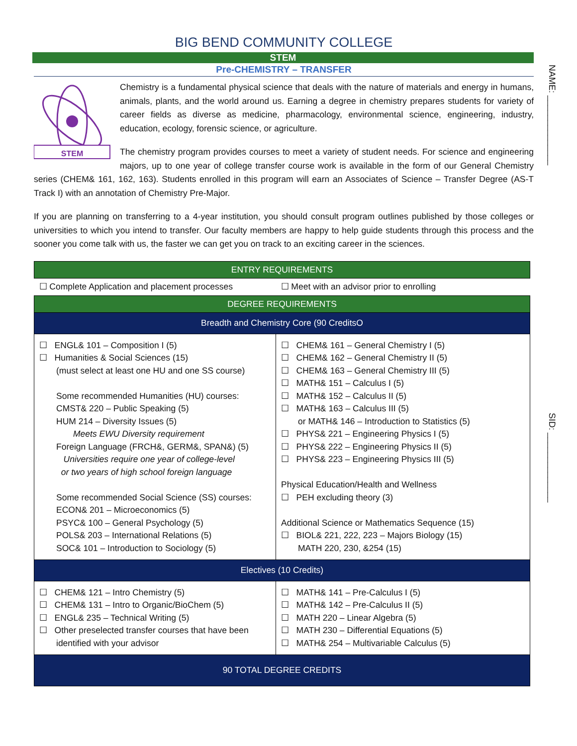NAME: ______________
SID: ______________
BIG BEND COMMUNITY COLLEGE
STEM
Pre-CHEMISTRY – TRANSFER
STEM
Chemistry is a fundamental physical science that deals with the nature of materials and energy in humans, animals, plants, and the world around us. Earning a degree in chemistry prepares students for variety of career fields as diverse as medicine, pharmacology, environmental science, engineering, industry, education, ecology, forensic science, or agriculture.
The chemistry program provides courses to meet a variety of student needs. For science and engineering majors, up to one year of college transfer course work is available in the form of our General Chemistry series (CHEM& 161, 162, 163). Students enrolled in this program will earn an Associates of Science – Transfer Degree (AS-T Track I) with an annotation of Chemistry Pre-Major.
If you are planning on transferring to a 4-year institution, you should consult program outlines published by those colleges or universities to which you intend to transfer. Our faculty members are happy to help guide students through this process and the sooner you come talk with us, the faster we can get you on track to an exciting career in the sciences.
| ENTRY REQUIREMENTS | |
| ☐ Complete Application and placement processes | ☐ Meet with an advisor prior to enrolling |
| DEGREE REQUIREMENTS | |
| Breadth and Chemistry Core (90 CreditsO | |
| ☐ ENGL& 101 – Composition I (5) ☐ Humanities & Social Sciences (15) (must select at least one HU and one SS course) Some recommended Humanities (HU) courses: CMST& 220 – Public Speaking (5) HUM 214 – Diversity Issues (5) Meets EWU Diversity requirement Foreign Language (FRCH&, GERM&, SPAN&) (5) Universities require one year of college-level or two years of high school foreign language Some recommended Social Science (SS) courses: ECON& 201 – Microeconomics (5) PSYC& 100 – General Psychology (5) POLS& 203 – International Relations (5) SOC& 101 – Introduction to Sociology (5) | ☐ CHEM& 161 – General Chemistry I (5) ☐ CHEM& 162 – General Chemistry II (5) ☐ CHEM& 163 – General Chemistry III (5) ☐ MATH& 151 – Calculus I (5) ☐ MATH& 152 – Calculus II (5) ☐ MATH& 163 – Calculus III (5) or MATH& 146 – Introduction to Statistics (5) ☐ PHYS& 221 – Engineering Physics I (5) ☐ PHYS& 222 – Engineering Physics II (5) ☐ PHYS& 223 – Engineering Physics III (5) Physical Education/Health and Wellness ☐ PEH excluding theory (3) Additional Science or Mathematics Sequence (15) ☐ BIOL& 221, 222, 223 – Majors Biology (15) MATH 220, 230, &254 (15) |
| Electives (10 Credits) | |
| ☐ CHEM& 121 – Intro Chemistry (5) ☐ CHEM& 131 – Intro to Organic/BioChem (5) ☐ ENGL& 235 – Technical Writing (5) ☐ Other preselected transfer courses that have been identified with your advisor | ☐ MATH& 141 – Pre-Calculus I (5) ☐ MATH& 142 – Pre-Calculus II (5) ☐ MATH 220 – Linear Algebra (5) ☐ MATH 230 – Differential Equations (5) ☐ MATH& 254 – Multivariable Calculus (5) |
| 90 TOTAL DEGREE CREDITS | |